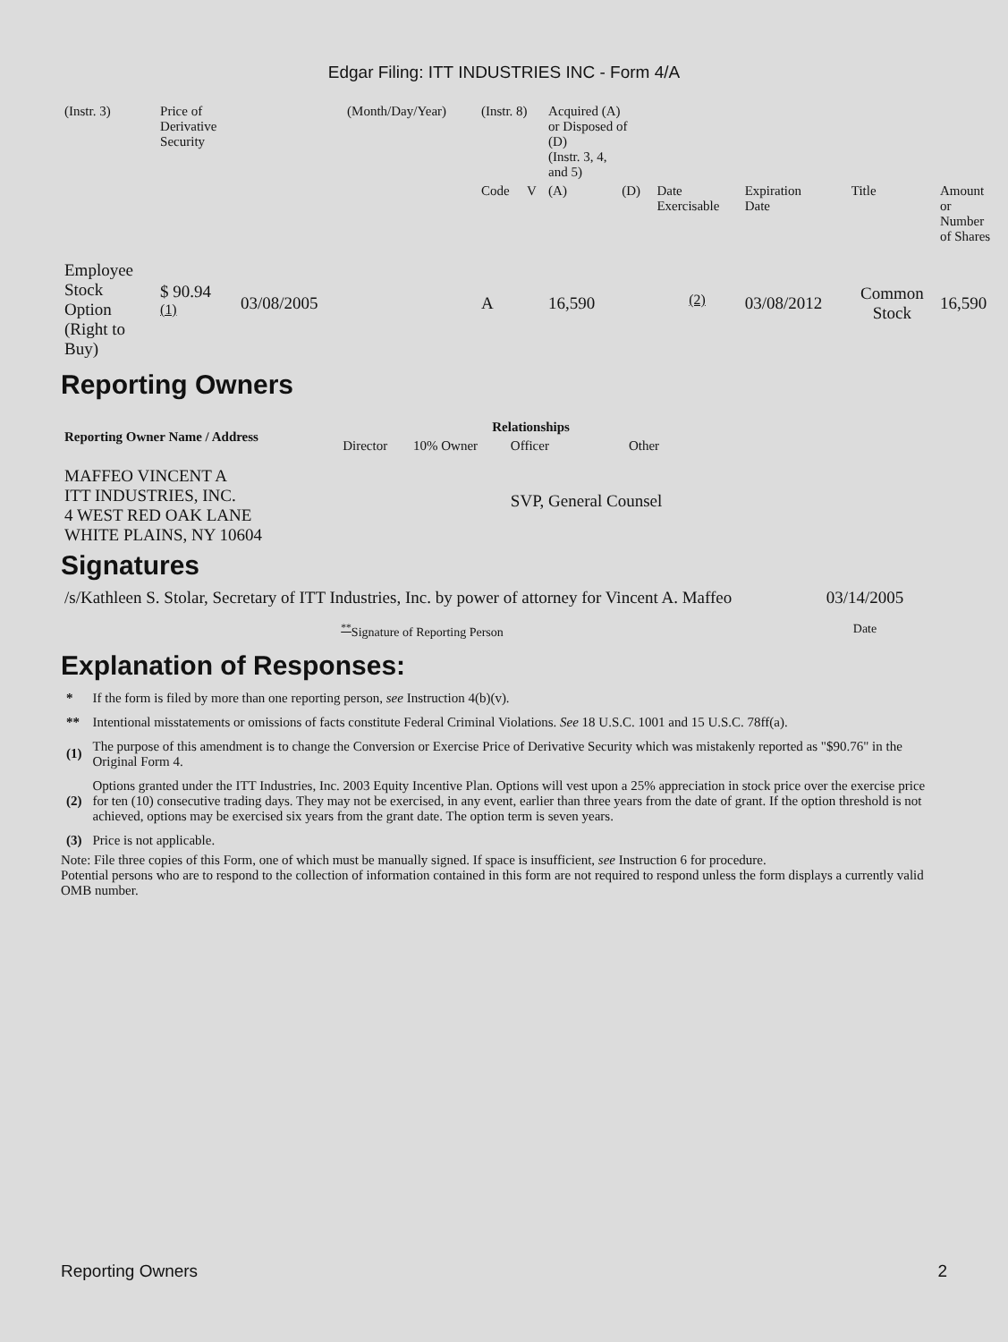Edgar Filing: ITT INDUSTRIES INC - Form 4/A
| (Instr. 3) | Price of Derivative Security | | (Month/Day/Year) | (Instr. 8) | | Acquired (A) or Disposed of (D) (Instr. 3, 4, and 5) | | | | | |
| | | | | Code | V | (A) | (D) | Date Exercisable | Expiration Date | Title | Amount or Number of Shares |
| Employee Stock Option (Right to Buy) | $ 90.94 <sup>(1)</sup> | 03/08/2005 | | A | | 16,590 | | <sup>(2)</sup> | 03/08/2012 | Common Stock | 16,590 |
Reporting Owners
| Reporting Owner Name / Address | Relationships | | | |
| --- | --- | --- | --- | --- |
| | Director | 10% Owner | Officer | Other |
| MAFFEO VINCENT A ITT INDUSTRIES, INC. 4 WEST RED OAK LANE WHITE PLAINS, NY 10604 | | | SVP, General Counsel | |
Signatures
| /s/Kathleen S. Stolar, Secretary of ITT Industries, Inc. by power of attorney for Vincent A. Maffeo | 03/14/2005 |
| <sup>**</sup> Signature of Reporting Person | Date |
Explanation of Responses:
| * | If the form is filed by more than one reporting person, see Instruction 4(b)(v). |
| ** | Intentional misstatements or omissions of facts constitute Federal Criminal Violations. See 18 U.S.C. 1001 and 15 U.S.C. 78ff(a). |
| (1) | The purpose of this amendment is to change the Conversion or Exercise Price of Derivative Security which was mistakenly reported as "$90.76" in the Original Form 4. |
| (2) | Options granted under the ITT Industries, Inc. 2003 Equity Incentive Plan. Options will vest upon a 25% appreciation in stock price over the exercise price for ten (10) consecutive trading days. They may not be exercised, in any event, earlier than three years from the date of grant. If the option threshold is not achieved, options may be exercised six years from the grant date. The option term is seven years. |
| (3) | Price is not applicable. |
Note: File three copies of this Form, one of which must be manually signed. If space is insufficient, see Instruction 6 for procedure.
Potential persons who are to respond to the collection of information contained in this form are not required to respond unless the form displays a currently valid OMB number.
Reporting Owners 2